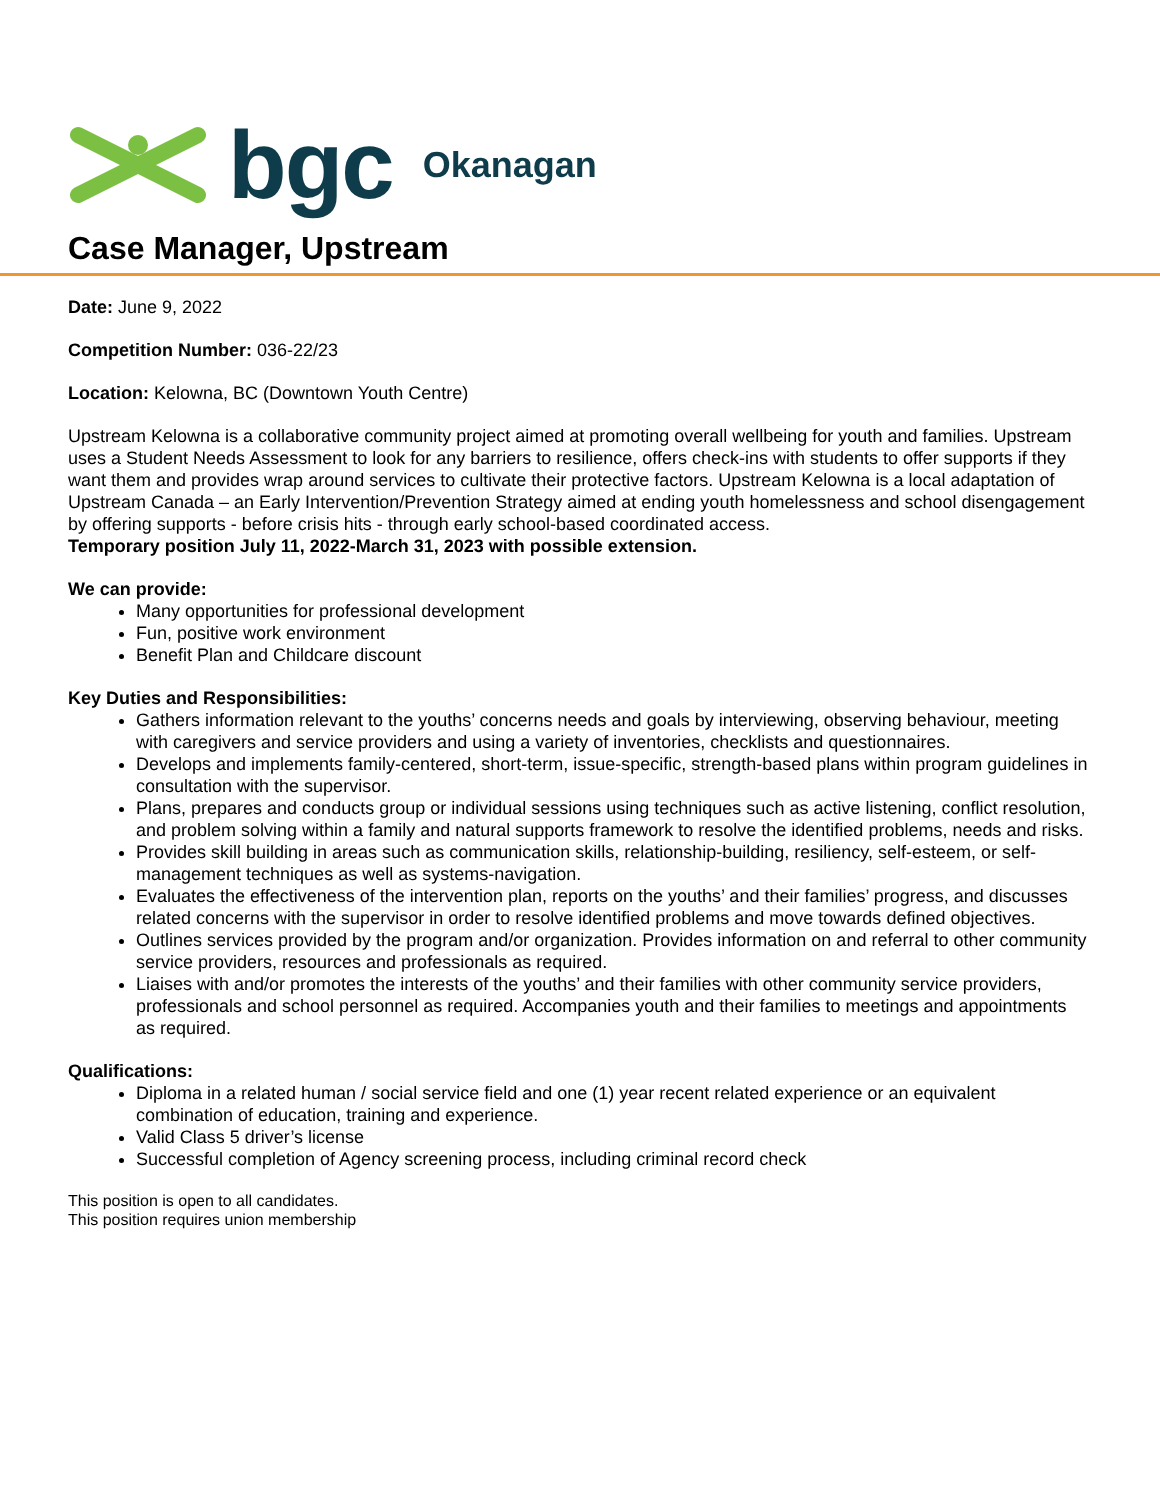bgc Okanagan
Case Manager, Upstream
Date: June 9, 2022
Competition Number: 036-22/23
Location: Kelowna, BC (Downtown Youth Centre)
Upstream Kelowna is a collaborative community project aimed at promoting overall wellbeing for youth and families. Upstream uses a Student Needs Assessment to look for any barriers to resilience, offers check-ins with students to offer supports if they want them and provides wrap around services to cultivate their protective factors. Upstream Kelowna is a local adaptation of Upstream Canada – an Early Intervention/Prevention Strategy aimed at ending youth homelessness and school disengagement by offering supports - before crisis hits - through early school-based coordinated access.
Temporary position July 11, 2022-March 31, 2023 with possible extension.
We can provide:
Many opportunities for professional development
Fun, positive work environment
Benefit Plan and Childcare discount
Key Duties and Responsibilities:
Gathers information relevant to the youths’ concerns needs and goals by interviewing, observing behaviour, meeting with caregivers and service providers and using a variety of inventories, checklists and questionnaires.
Develops and implements family-centered, short-term, issue-specific, strength-based plans within program guidelines in consultation with the supervisor.
Plans, prepares and conducts group or individual sessions using techniques such as active listening, conflict resolution, and problem solving within a family and natural supports framework to resolve the identified problems, needs and risks.
Provides skill building in areas such as communication skills, relationship-building, resiliency, self-esteem, or self-management techniques as well as systems-navigation.
Evaluates the effectiveness of the intervention plan, reports on the youths’ and their families’ progress, and discusses related concerns with the supervisor in order to resolve identified problems and move towards defined objectives.
Outlines services provided by the program and/or organization. Provides information on and referral to other community service providers, resources and professionals as required.
Liaises with and/or promotes the interests of the youths’ and their families with other community service providers, professionals and school personnel as required. Accompanies youth and their families to meetings and appointments as required.
Qualifications:
Diploma in a related human / social service field and one (1) year recent related experience or an equivalent combination of education, training and experience.
Valid Class 5 driver’s license
Successful completion of Agency screening process, including criminal record check
This position is open to all candidates.
This position requires union membership